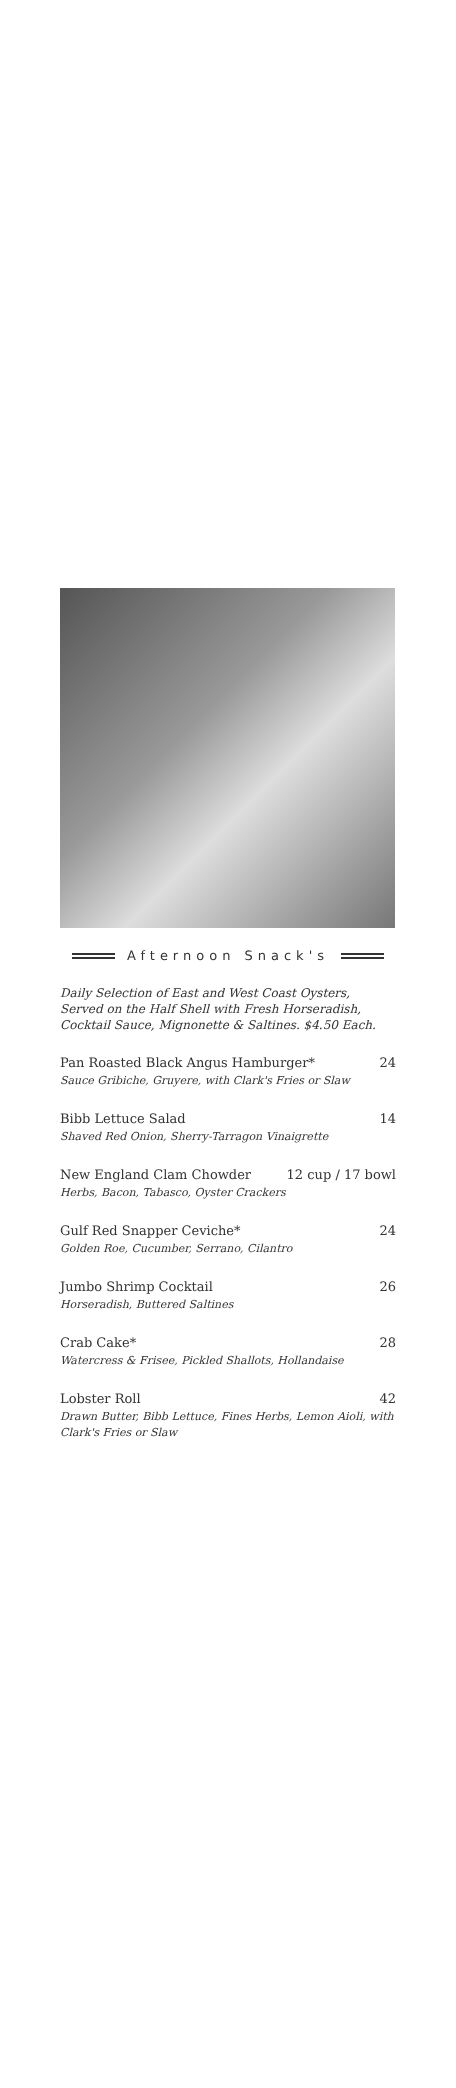Afternoon Snack's
Daily Selection of East and West Coast Oysters, Served on the Half Shell with Fresh Horseradish, Cocktail Sauce, Mignonette & Saltines. $4.50 Each.
Pan Roasted Black Angus Hamburger* 24
Sauce Gribiche, Gruyere, with Clark's Fries or Slaw
Bibb Lettuce Salad 14
Shaved Red Onion, Sherry-Tarragon Vinaigrette
New England Clam Chowder 12 cup / 17 bowl
Herbs, Bacon, Tabasco, Oyster Crackers
Gulf Red Snapper Ceviche* 24
Golden Roe, Cucumber, Serrano, Cilantro
Jumbo Shrimp Cocktail 26
Horseradish, Buttered Saltines
Crab Cake* 28
Watercress & Frisee, Pickled Shallots, Hollandaise
Lobster Roll 42
Drawn Butter, Bibb Lettuce, Fines Herbs, Lemon Aioli, with Clark's Fries or Slaw